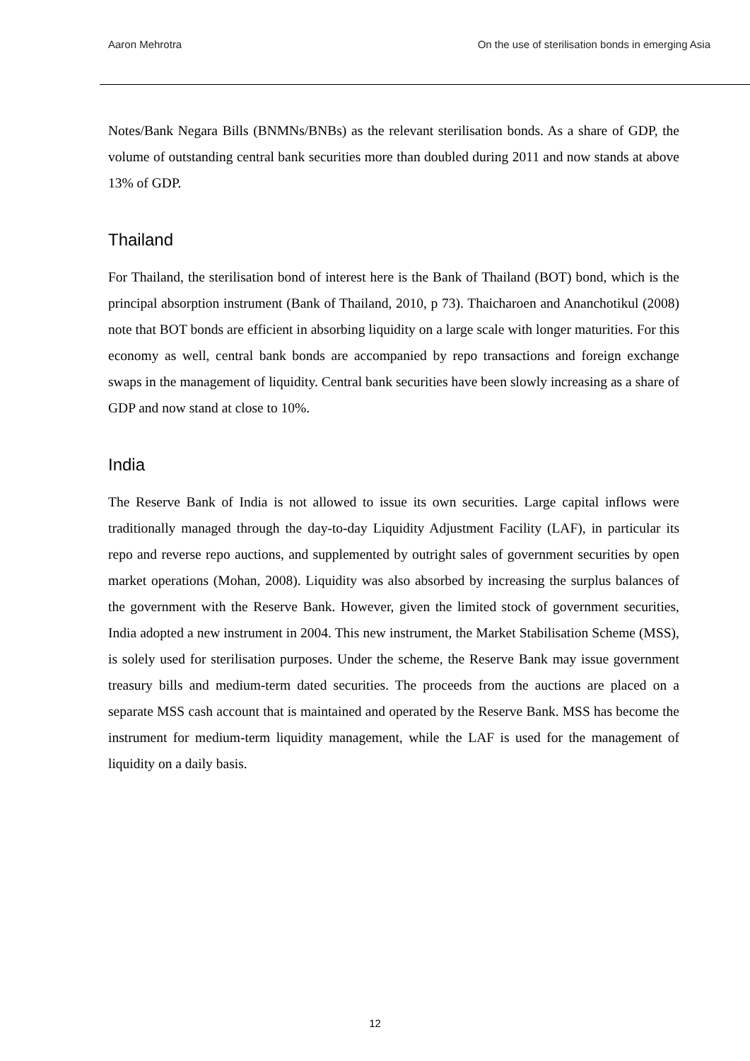Aaron Mehrotra On the use of sterilisation bonds in emerging Asia
Notes/Bank Negara Bills (BNMNs/BNBs) as the relevant sterilisation bonds. As a share of GDP, the volume of outstanding central bank securities more than doubled during 2011 and now stands at above 13% of GDP.
Thailand
For Thailand, the sterilisation bond of interest here is the Bank of Thailand (BOT) bond, which is the principal absorption instrument (Bank of Thailand, 2010, p 73). Thaicharoen and Ananchotikul (2008) note that BOT bonds are efficient in absorbing liquidity on a large scale with longer maturities. For this economy as well, central bank bonds are accompanied by repo transactions and foreign exchange swaps in the management of liquidity. Central bank securities have been slowly increasing as a share of GDP and now stand at close to 10%.
India
The Reserve Bank of India is not allowed to issue its own securities. Large capital inflows were traditionally managed through the day-to-day Liquidity Adjustment Facility (LAF), in particular its repo and reverse repo auctions, and supplemented by outright sales of government securities by open market operations (Mohan, 2008). Liquidity was also absorbed by increasing the surplus balances of the government with the Reserve Bank. However, given the limited stock of government securities, India adopted a new instrument in 2004. This new instrument, the Market Stabilisation Scheme (MSS), is solely used for sterilisation purposes. Under the scheme, the Reserve Bank may issue government treasury bills and medium-term dated securities. The proceeds from the auctions are placed on a separate MSS cash account that is maintained and operated by the Reserve Bank. MSS has become the instrument for medium-term liquidity management, while the LAF is used for the management of liquidity on a daily basis.
12